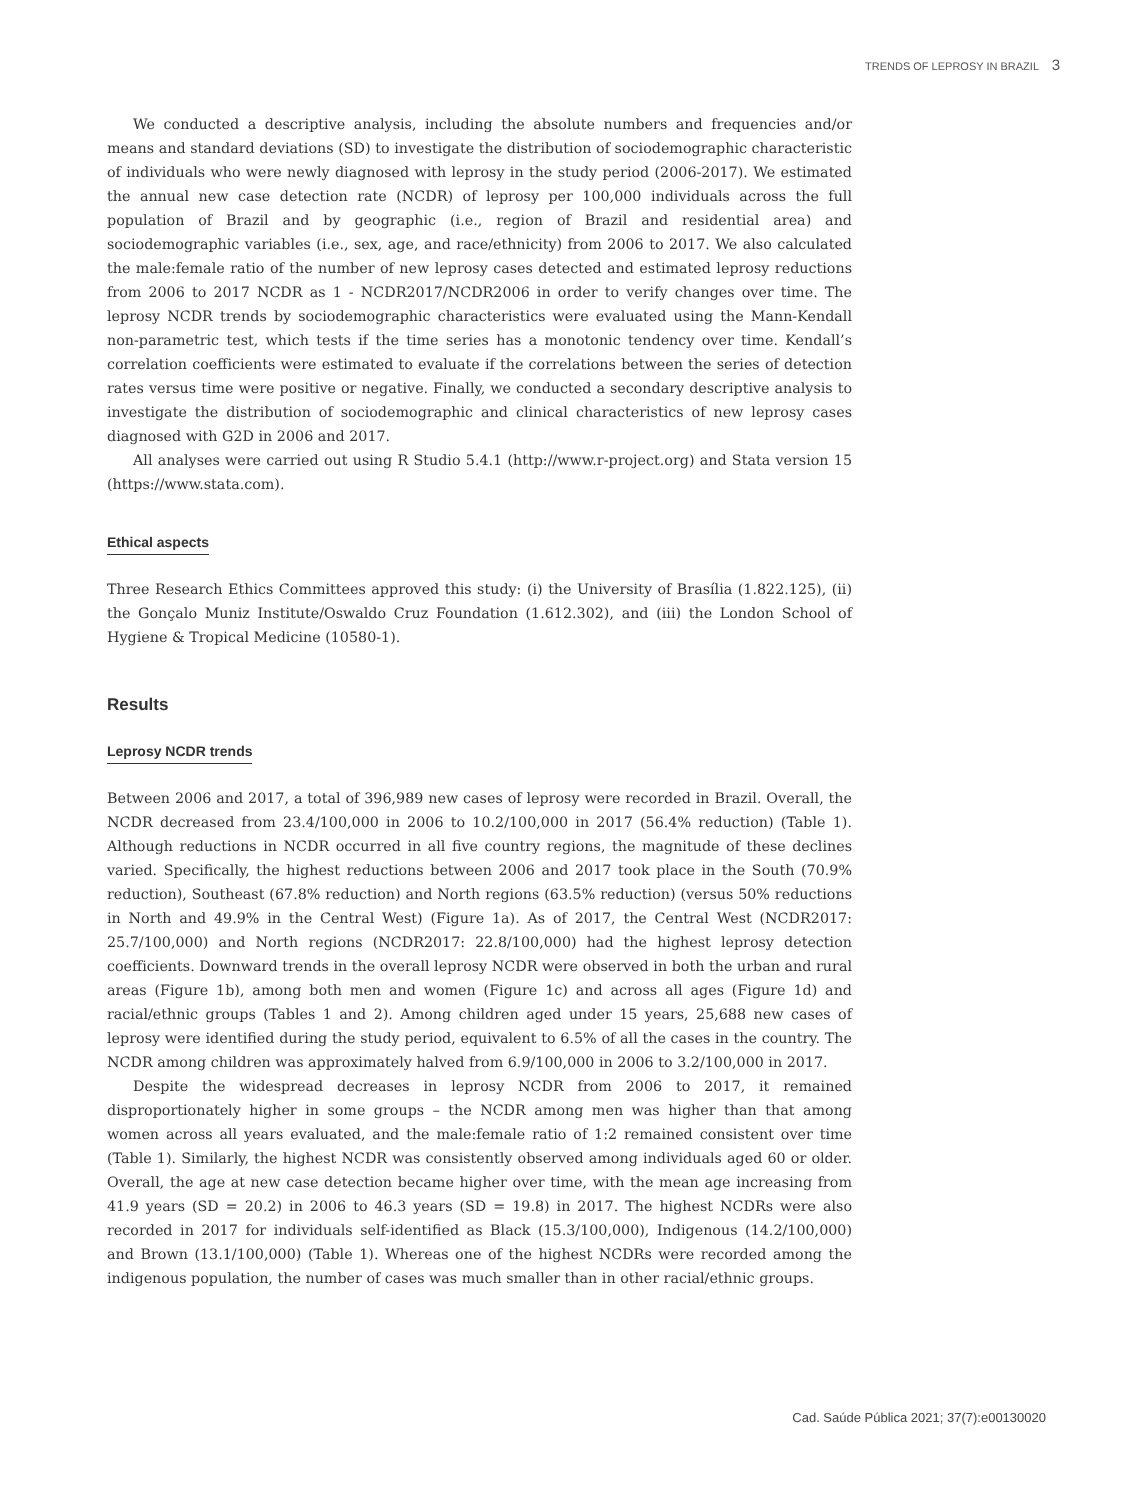TRENDS OF LEPROSY IN BRAZIL 3
We conducted a descriptive analysis, including the absolute numbers and frequencies and/or means and standard deviations (SD) to investigate the distribution of sociodemographic characteristic of individuals who were newly diagnosed with leprosy in the study period (2006-2017). We estimated the annual new case detection rate (NCDR) of leprosy per 100,000 individuals across the full population of Brazil and by geographic (i.e., region of Brazil and residential area) and sociodemographic variables (i.e., sex, age, and race/ethnicity) from 2006 to 2017. We also calculated the male:female ratio of the number of new leprosy cases detected and estimated leprosy reductions from 2006 to 2017 NCDR as 1 - NCDR2017/NCDR2006 in order to verify changes over time. The leprosy NCDR trends by sociodemographic characteristics were evaluated using the Mann-Kendall non-parametric test, which tests if the time series has a monotonic tendency over time. Kendall’s correlation coefficients were estimated to evaluate if the correlations between the series of detection rates versus time were positive or negative. Finally, we conducted a secondary descriptive analysis to investigate the distribution of sociodemographic and clinical characteristics of new leprosy cases diagnosed with G2D in 2006 and 2017.
All analyses were carried out using R Studio 5.4.1 (http://www.r-project.org) and Stata version 15 (https://www.stata.com).
Ethical aspects
Three Research Ethics Committees approved this study: (i) the University of Brasília (1.822.125), (ii) the Gonçalo Muniz Institute/Oswaldo Cruz Foundation (1.612.302), and (iii) the London School of Hygiene & Tropical Medicine (10580-1).
Results
Leprosy NCDR trends
Between 2006 and 2017, a total of 396,989 new cases of leprosy were recorded in Brazil. Overall, the NCDR decreased from 23.4/100,000 in 2006 to 10.2/100,000 in 2017 (56.4% reduction) (Table 1). Although reductions in NCDR occurred in all five country regions, the magnitude of these declines varied. Specifically, the highest reductions between 2006 and 2017 took place in the South (70.9% reduction), Southeast (67.8% reduction) and North regions (63.5% reduction) (versus 50% reductions in North and 49.9% in the Central West) (Figure 1a). As of 2017, the Central West (NCDR2017: 25.7/100,000) and North regions (NCDR2017: 22.8/100,000) had the highest leprosy detection coefficients. Downward trends in the overall leprosy NCDR were observed in both the urban and rural areas (Figure 1b), among both men and women (Figure 1c) and across all ages (Figure 1d) and racial/ethnic groups (Tables 1 and 2). Among children aged under 15 years, 25,688 new cases of leprosy were identified during the study period, equivalent to 6.5% of all the cases in the country. The NCDR among children was approximately halved from 6.9/100,000 in 2006 to 3.2/100,000 in 2017.
Despite the widespread decreases in leprosy NCDR from 2006 to 2017, it remained disproportionately higher in some groups – the NCDR among men was higher than that among women across all years evaluated, and the male:female ratio of 1:2 remained consistent over time (Table 1). Similarly, the highest NCDR was consistently observed among individuals aged 60 or older. Overall, the age at new case detection became higher over time, with the mean age increasing from 41.9 years (SD = 20.2) in 2006 to 46.3 years (SD = 19.8) in 2017. The highest NCDRs were also recorded in 2017 for individuals self-identified as Black (15.3/100,000), Indigenous (14.2/100,000) and Brown (13.1/100,000) (Table 1). Whereas one of the highest NCDRs were recorded among the indigenous population, the number of cases was much smaller than in other racial/ethnic groups.
Cad. Saúde Pública 2021; 37(7):e00130020